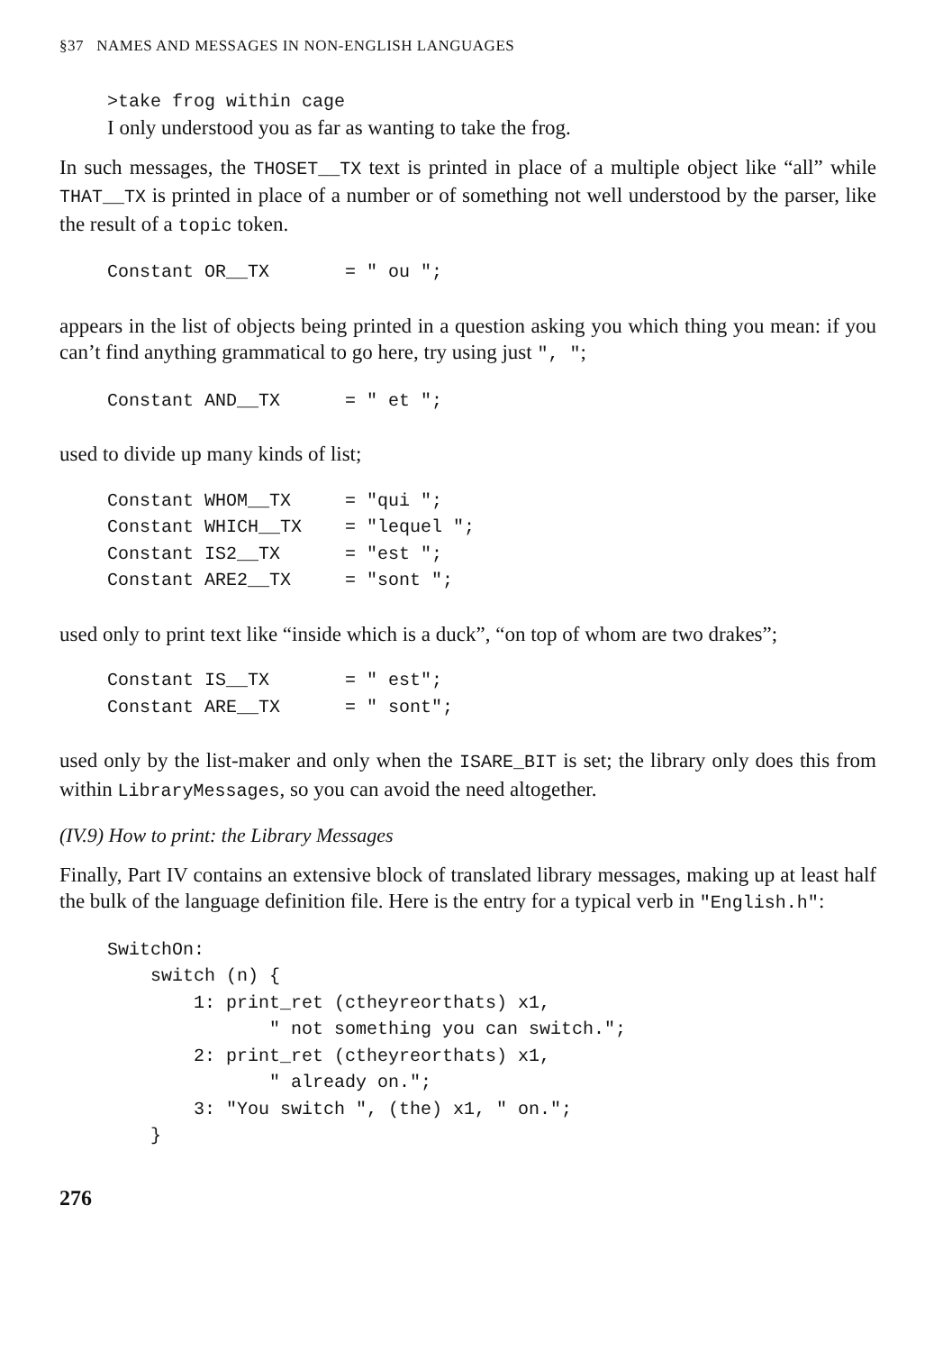§37 NAMES AND MESSAGES IN NON-ENGLISH LANGUAGES
>take frog within cage
I only understood you as far as wanting to take the frog.
In such messages, the THOSET__TX text is printed in place of a multiple object like “all” while THAT__TX is printed in place of a number or of something not well understood by the parser, like the result of a topic token.
Constant OR__TX       = " ou ";
appears in the list of objects being printed in a question asking you which thing you mean: if you can’t find anything grammatical to go here, try using just ", ";
Constant AND__TX      = " et ";
used to divide up many kinds of list;
Constant WHOM__TX     = "qui ";
Constant WHICH__TX    = "lequel ";
Constant IS2__TX      = "est ";
Constant ARE2__TX     = "sont ";
used only to print text like “inside which is a duck”, “on top of whom are two drakes”;
Constant IS__TX       = " est";
Constant ARE__TX      = " sont";
used only by the list-maker and only when the ISARE_BIT is set; the library only does this from within LibraryMessages, so you can avoid the need altogether.
(IV.9) How to print: the Library Messages
Finally, Part IV contains an extensive block of translated library messages, making up at least half the bulk of the language definition file. Here is the entry for a typical verb in "English.h":
SwitchOn:
    switch (n) {
        1: print_ret (ctheyreorthats) x1,
               " not something you can switch.";
        2: print_ret (ctheyreorthats) x1,
               " already on.";
        3: "You switch ", (the) x1, " on.";
    }
276